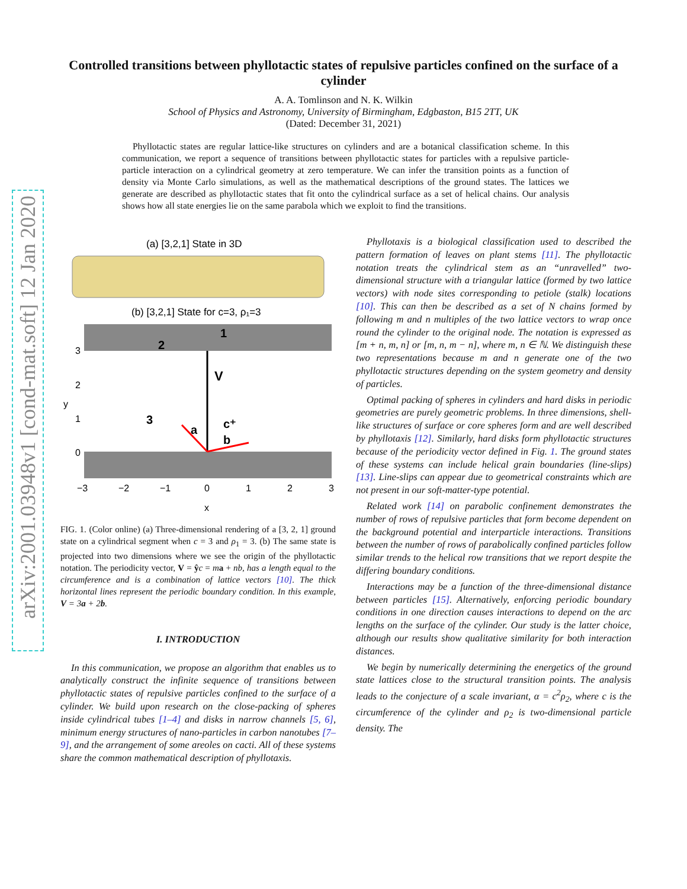arXiv:2001.03948v1 [cond-mat.soft] 12 Jan 2020
Controlled transitions between phyllotactic states of repulsive particles confined on the surface of a cylinder
A. A. Tomlinson and N. K. Wilkin
School of Physics and Astronomy, University of Birmingham, Edgbaston, B15 2TT, UK
(Dated: December 31, 2021)
Phyllotactic states are regular lattice-like structures on cylinders and are a botanical classification scheme. In this communication, we report a sequence of transitions between phyllotactic states for particles with a repulsive particle-particle interaction on a cylindrical geometry at zero temperature. We can infer the transition points as a function of density via Monte Carlo simulations, as well as the mathematical descriptions of the ground states. The lattices we generate are described as phyllotactic states that fit onto the cylindrical surface as a set of helical chains. Our analysis shows how all state energies lie on the same parabola which we exploit to find the transitions.
(a) [3,2,1] State in 3D
(b) [3,2,1] State for c=3, ρ₁=3
V
a
c⁺
b
3
2
1
3
2
1
0
y
−3
−2
−1
0
1
2
3
x
FIG. 1. (Color online) (a) Three-dimensional rendering of a [3, 2, 1] ground state on a cylindrical segment when c = 3 and ρ<sub>1</sub> = 3. (b) The same state is projected into two dimensions where we see the origin of the phyllotactic notation. The periodicity vector, V = ŷc = ma + nb, has a length equal to the circumference and is a combination of lattice vectors [10]. The thick horizontal lines represent the periodic boundary condition. In this example, V = 3a + 2b.
I. INTRODUCTION
In this communication, we propose an algorithm that enables us to analytically construct the infinite sequence of transitions between phyllotactic states of repulsive particles confined to the surface of a cylinder. We build upon research on the close-packing of spheres inside cylindrical tubes [1–4] and disks in narrow channels [5, 6], minimum energy structures of nano-particles in carbon nanotubes [7–9], and the arrangement of some areoles on cacti. All of these systems share the common mathematical description of phyllotaxis.
Phyllotaxis is a biological classification used to described the pattern formation of leaves on plant stems [11]. The phyllotactic notation treats the cylindrical stem as an “unravelled” two-dimensional structure with a triangular lattice (formed by two lattice vectors) with node sites corresponding to petiole (stalk) locations [10]. This can then be described as a set of N chains formed by following m and n multiples of the two lattice vectors to wrap once round the cylinder to the original node. The notation is expressed as [m + n, m, n] or [m, n, m − n], where m, n ∈ ℕ. We distinguish these two representations because m and n generate one of the two phyllotactic structures depending on the system geometry and density of particles.
Optimal packing of spheres in cylinders and hard disks in periodic geometries are purely geometric problems. In three dimensions, shell-like structures of surface or core spheres form and are well described by phyllotaxis [12]. Similarly, hard disks form phyllotactic structures because of the periodicity vector defined in Fig. 1. The ground states of these systems can include helical grain boundaries (line-slips) [13]. Line-slips can appear due to geometrical constraints which are not present in our soft-matter-type potential.
Related work [14] on parabolic confinement demonstrates the number of rows of repulsive particles that form become dependent on the background potential and interparticle interactions. Transitions between the number of rows of parabolically confined particles follow similar trends to the helical row transitions that we report despite the differing boundary conditions.
Interactions may be a function of the three-dimensional distance between particles [15]. Alternatively, enforcing periodic boundary conditions in one direction causes interactions to depend on the arc lengths on the surface of the cylinder. Our study is the latter choice, although our results show qualitative similarity for both interaction distances.
We begin by numerically determining the energetics of the ground state lattices close to the structural transition points. The analysis leads to the conjecture of a scale invariant, α = c<sup>2</sup>ρ<sub>2</sub>, where c is the circumference of the cylinder and ρ<sub>2</sub> is two-dimensional particle density. The